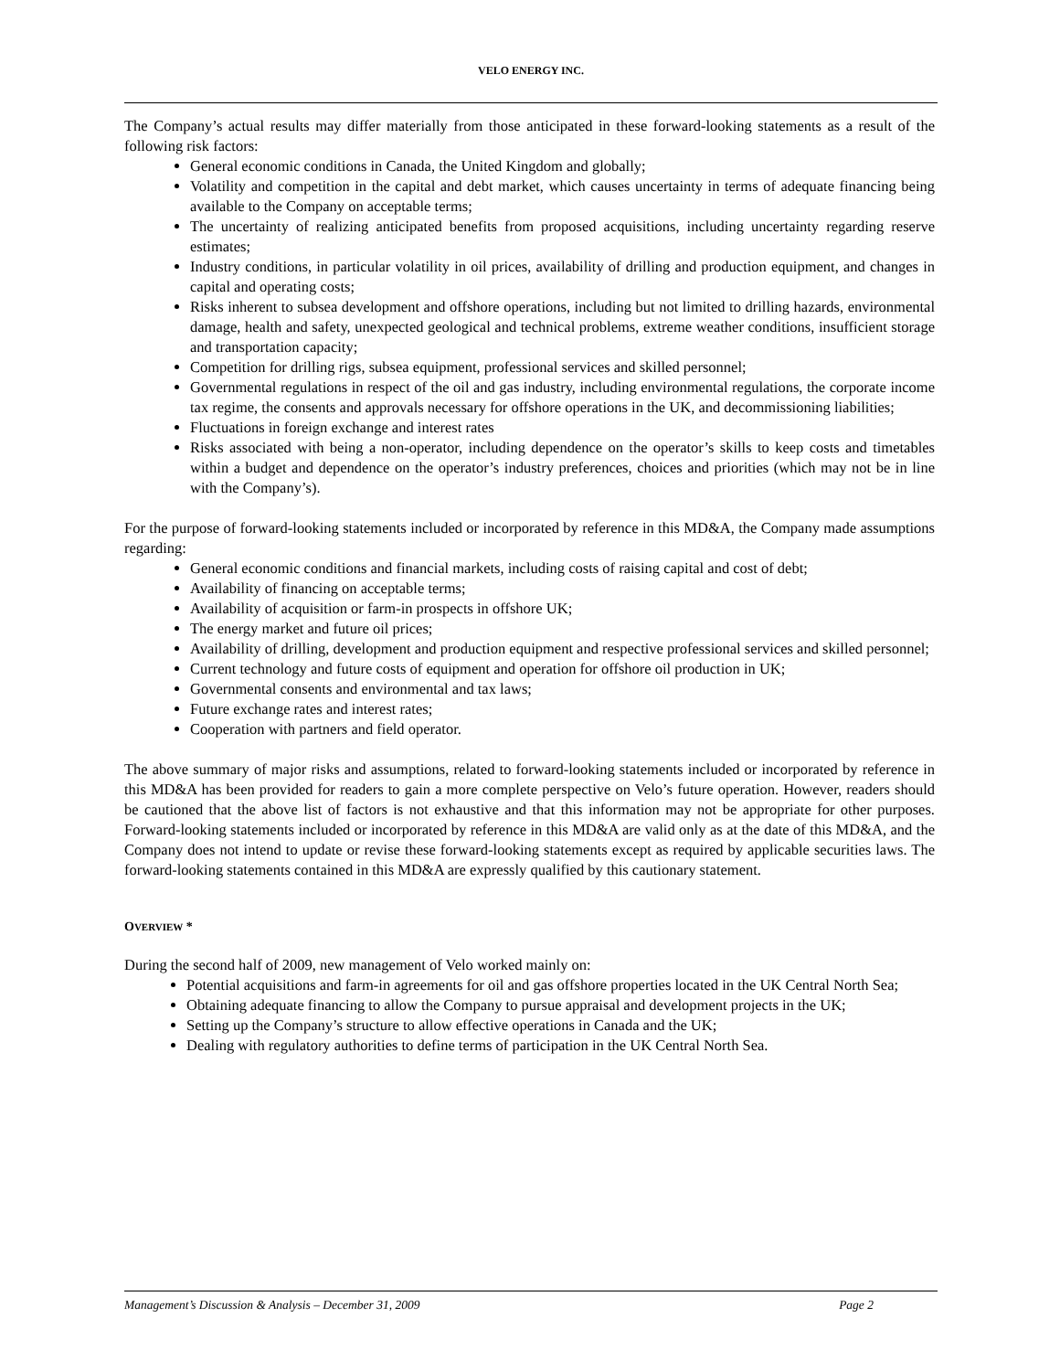VELO ENERGY INC.
The Company’s actual results may differ materially from those anticipated in these forward-looking statements as a result of the following risk factors:
General economic conditions in Canada, the United Kingdom and globally;
Volatility and competition in the capital and debt market, which causes uncertainty in terms of adequate financing being available to the Company on acceptable terms;
The uncertainty of realizing anticipated benefits from proposed acquisitions, including uncertainty regarding reserve estimates;
Industry conditions, in particular volatility in oil prices, availability of drilling and production equipment, and changes in capital and operating costs;
Risks inherent to subsea development and offshore operations, including but not limited to drilling hazards, environmental damage, health and safety, unexpected geological and technical problems, extreme weather conditions, insufficient storage and transportation capacity;
Competition for drilling rigs, subsea equipment, professional services and skilled personnel;
Governmental regulations in respect of the oil and gas industry, including environmental regulations, the corporate income tax regime, the consents and approvals necessary for offshore operations in the UK, and decommissioning liabilities;
Fluctuations in foreign exchange and interest rates
Risks associated with being a non-operator, including dependence on the operator’s skills to keep costs and timetables within a budget and dependence on the operator’s industry preferences, choices and priorities (which may not be in line with the Company’s).
For the purpose of forward-looking statements included or incorporated by reference in this MD&A, the Company made assumptions regarding:
General economic conditions and financial markets, including costs of raising capital and cost of debt;
Availability of financing on acceptable terms;
Availability of acquisition or farm-in prospects in offshore UK;
The energy market and future oil prices;
Availability of drilling, development and production equipment and respective professional services and skilled personnel;
Current technology and future costs of equipment and operation for offshore oil production in UK;
Governmental consents and environmental and tax laws;
Future exchange rates and interest rates;
Cooperation with partners and field operator.
The above summary of major risks and assumptions, related to forward-looking statements included or incorporated by reference in this MD&A has been provided for readers to gain a more complete perspective on Velo’s future operation. However, readers should be cautioned that the above list of factors is not exhaustive and that this information may not be appropriate for other purposes. Forward-looking statements included or incorporated by reference in this MD&A are valid only as at the date of this MD&A, and the Company does not intend to update or revise these forward-looking statements except as required by applicable securities laws. The forward-looking statements contained in this MD&A are expressly qualified by this cautionary statement.
OVERVIEW *
During the second half of 2009, new management of Velo worked mainly on:
Potential acquisitions and farm-in agreements for oil and gas offshore properties located in the UK Central North Sea;
Obtaining adequate financing to allow the Company to pursue appraisal and development projects in the UK;
Setting up the Company’s structure to allow effective operations in Canada and the UK;
Dealing with regulatory authorities to define terms of participation in the UK Central North Sea.
Management’s Discussion & Analysis – December 31, 2009 Page 2